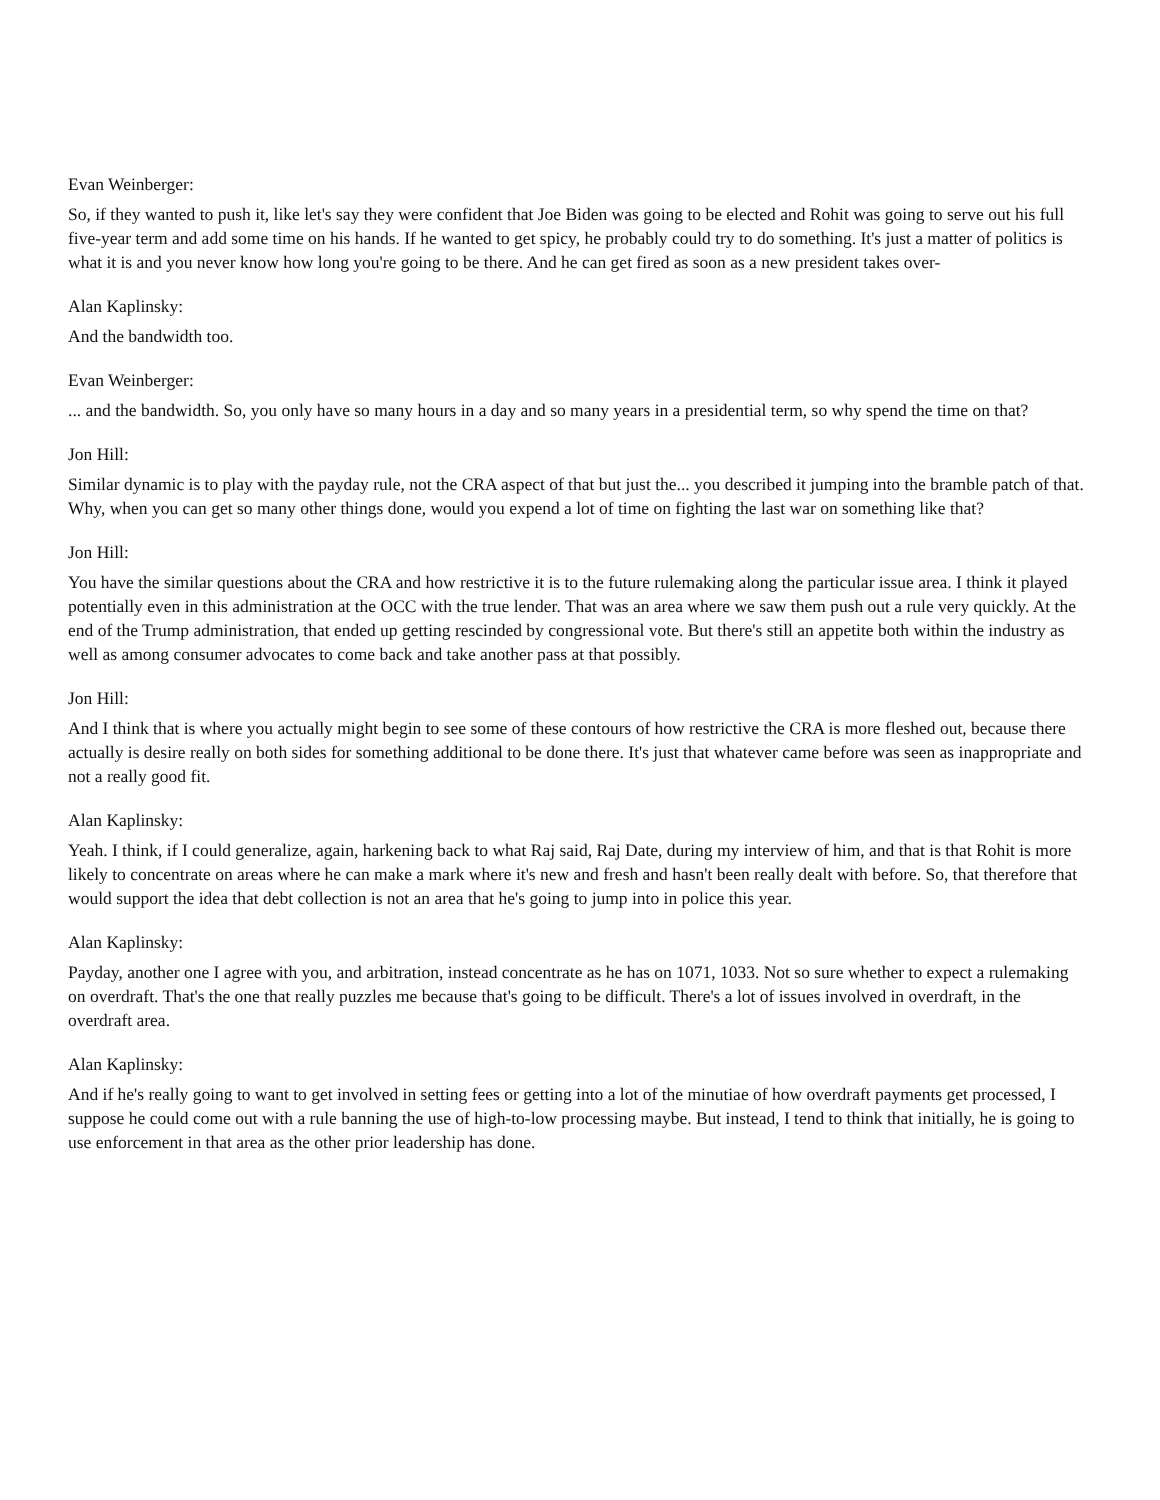Evan Weinberger:
So, if they wanted to push it, like let's say they were confident that Joe Biden was going to be elected and Rohit was going to serve out his full five-year term and add some time on his hands. If he wanted to get spicy, he probably could try to do something. It's just a matter of politics is what it is and you never know how long you're going to be there. And he can get fired as soon as a new president takes over-
Alan Kaplinsky:
And the bandwidth too.
Evan Weinberger:
... and the bandwidth. So, you only have so many hours in a day and so many years in a presidential term, so why spend the time on that?
Jon Hill:
Similar dynamic is to play with the payday rule, not the CRA aspect of that but just the... you described it jumping into the bramble patch of that. Why, when you can get so many other things done, would you expend a lot of time on fighting the last war on something like that?
Jon Hill:
You have the similar questions about the CRA and how restrictive it is to the future rulemaking along the particular issue area. I think it played potentially even in this administration at the OCC with the true lender. That was an area where we saw them push out a rule very quickly. At the end of the Trump administration, that ended up getting rescinded by congressional vote. But there's still an appetite both within the industry as well as among consumer advocates to come back and take another pass at that possibly.
Jon Hill:
And I think that is where you actually might begin to see some of these contours of how restrictive the CRA is more fleshed out, because there actually is desire really on both sides for something additional to be done there. It's just that whatever came before was seen as inappropriate and not a really good fit.
Alan Kaplinsky:
Yeah. I think, if I could generalize, again, harkening back to what Raj said, Raj Date, during my interview of him, and that is that Rohit is more likely to concentrate on areas where he can make a mark where it's new and fresh and hasn't been really dealt with before. So, that therefore that would support the idea that debt collection is not an area that he's going to jump into in police this year.
Alan Kaplinsky:
Payday, another one I agree with you, and arbitration, instead concentrate as he has on 1071, 1033. Not so sure whether to expect a rulemaking on overdraft. That's the one that really puzzles me because that's going to be difficult. There's a lot of issues involved in overdraft, in the overdraft area.
Alan Kaplinsky:
And if he's really going to want to get involved in setting fees or getting into a lot of the minutiae of how overdraft payments get processed, I suppose he could come out with a rule banning the use of high-to-low processing maybe. But instead, I tend to think that initially, he is going to use enforcement in that area as the other prior leadership has done.